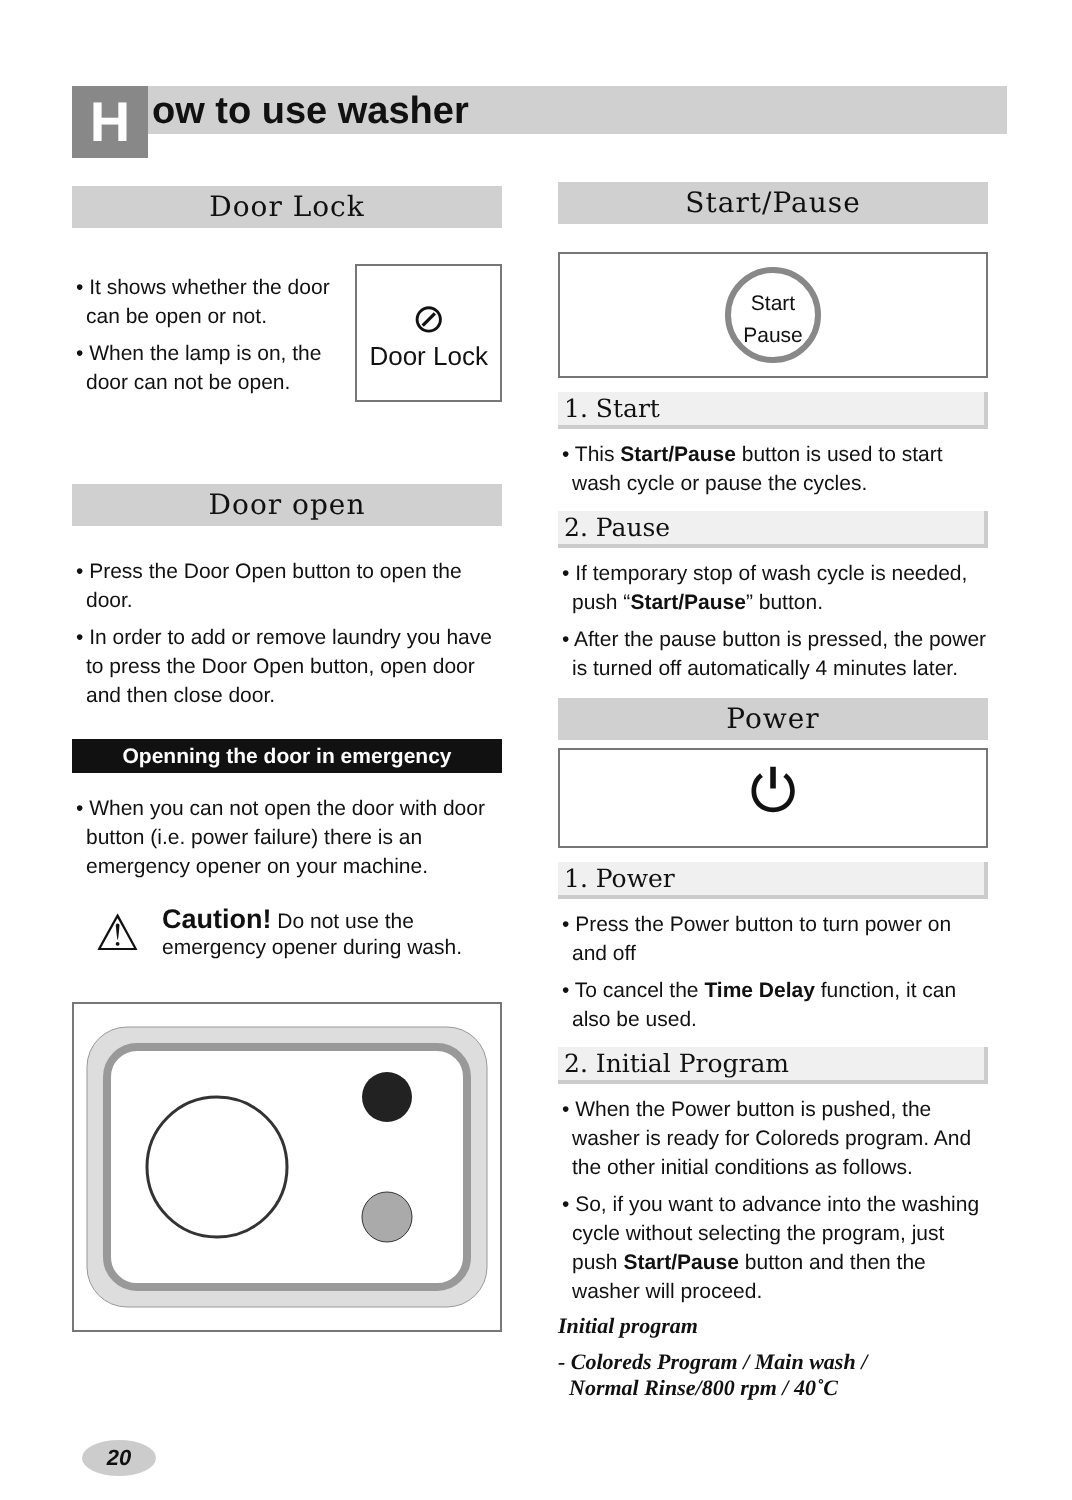H ow to use washer
Door Lock
• It shows whether the door can be open or not.
• When the lamp is on, the door can not be open.
⊘
Door Lock
Door open
• Press the Door Open button to open the door.
• In order to add or remove laundry you have to press the Door Open button, open door and then close door.
Openning the door in emergency
• When you can not open the door with door button (i.e. power failure) there is an emergency opener on your machine.
⚠
Caution! Do not use the
emergency opener during wash.
Start/Pause
Start
Pause
1. Start
• This Start/Pause button is used to start wash cycle or pause the cycles.
2. Pause
• If temporary stop of wash cycle is needed, push “Start/Pause” button.
• After the pause button is pressed, the power is turned off automatically 4 minutes later.
Power
⏻
1. Power
• Press the Power button to turn power on and off
• To cancel the Time Delay function, it can also be used.
2. Initial Program
• When the Power button is pushed, the washer is ready for Coloreds program. And the other initial conditions as follows.
• So, if you want to advance into the washing cycle without selecting the program, just push Start/Pause button and then the washer will proceed.
Initial program
- Coloreds Program / Main wash /
Normal Rinse/800 rpm / 40˚C
20